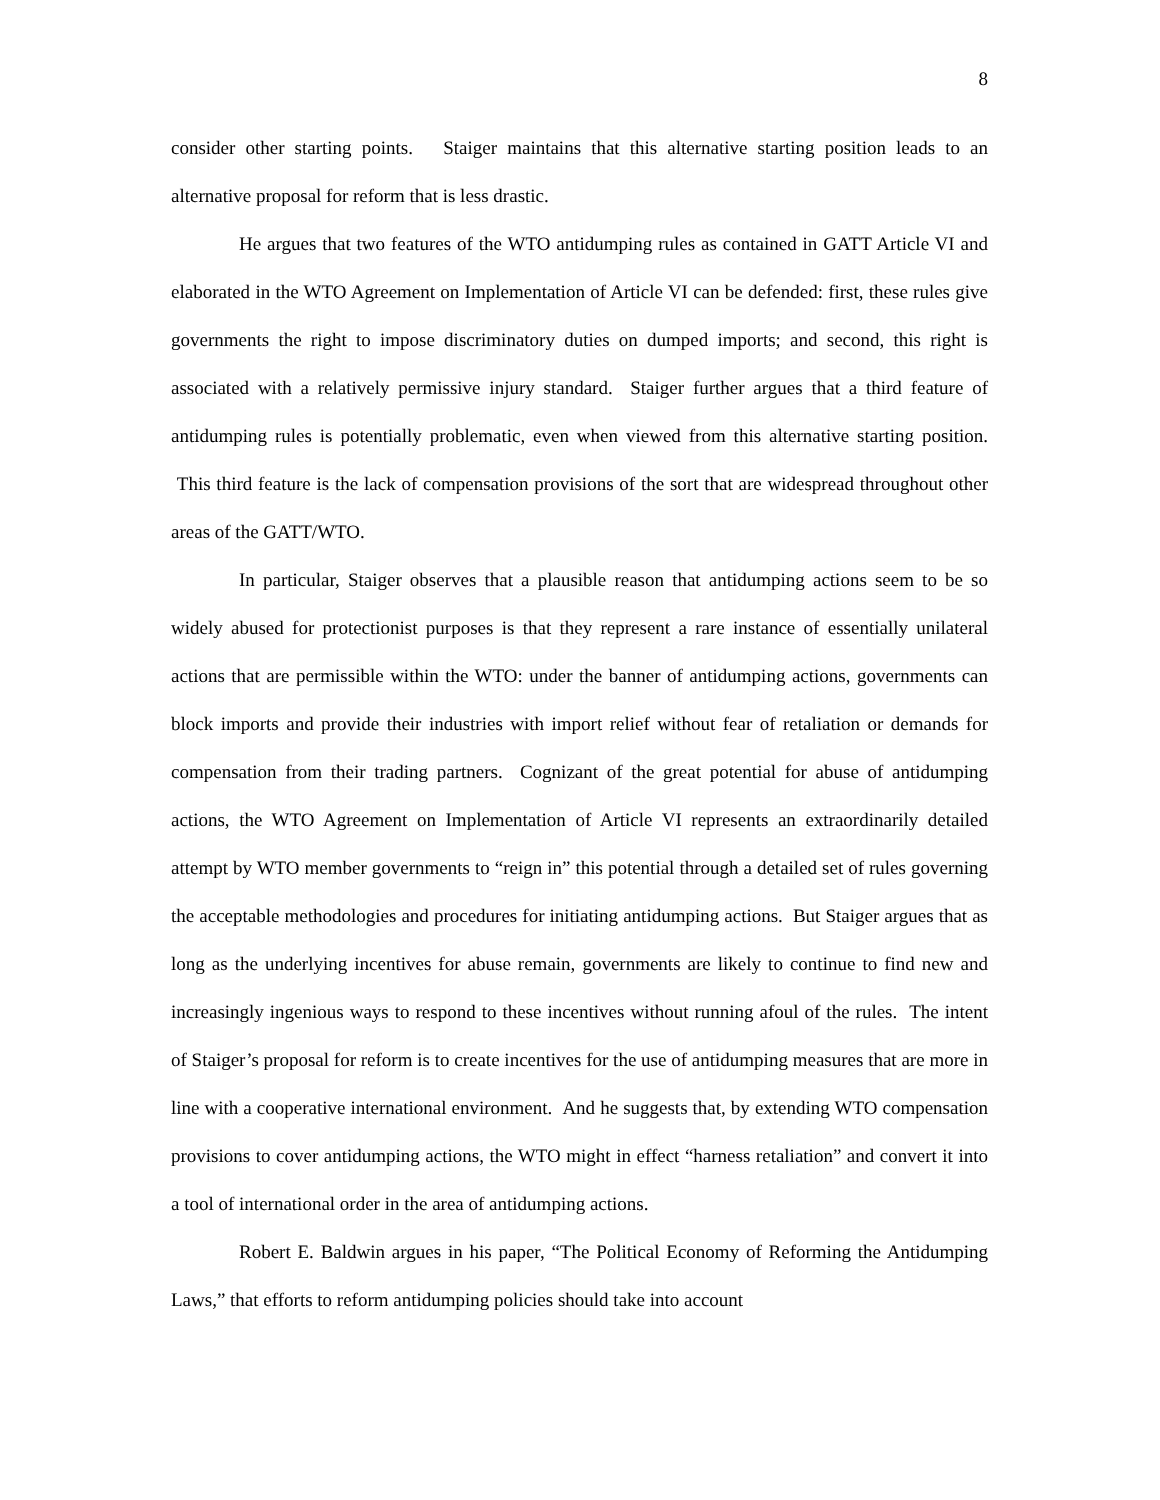8
consider other starting points. Staiger maintains that this alternative starting position leads to an alternative proposal for reform that is less drastic.
He argues that two features of the WTO antidumping rules as contained in GATT Article VI and elaborated in the WTO Agreement on Implementation of Article VI can be defended: first, these rules give governments the right to impose discriminatory duties on dumped imports; and second, this right is associated with a relatively permissive injury standard. Staiger further argues that a third feature of antidumping rules is potentially problematic, even when viewed from this alternative starting position. This third feature is the lack of compensation provisions of the sort that are widespread throughout other areas of the GATT/WTO.
In particular, Staiger observes that a plausible reason that antidumping actions seem to be so widely abused for protectionist purposes is that they represent a rare instance of essentially unilateral actions that are permissible within the WTO: under the banner of antidumping actions, governments can block imports and provide their industries with import relief without fear of retaliation or demands for compensation from their trading partners. Cognizant of the great potential for abuse of antidumping actions, the WTO Agreement on Implementation of Article VI represents an extraordinarily detailed attempt by WTO member governments to “reign in” this potential through a detailed set of rules governing the acceptable methodologies and procedures for initiating antidumping actions. But Staiger argues that as long as the underlying incentives for abuse remain, governments are likely to continue to find new and increasingly ingenious ways to respond to these incentives without running afoul of the rules. The intent of Staiger’s proposal for reform is to create incentives for the use of antidumping measures that are more in line with a cooperative international environment. And he suggests that, by extending WTO compensation provisions to cover antidumping actions, the WTO might in effect “harness retaliation” and convert it into a tool of international order in the area of antidumping actions.
Robert E. Baldwin argues in his paper, “The Political Economy of Reforming the Antidumping Laws,” that efforts to reform antidumping policies should take into account